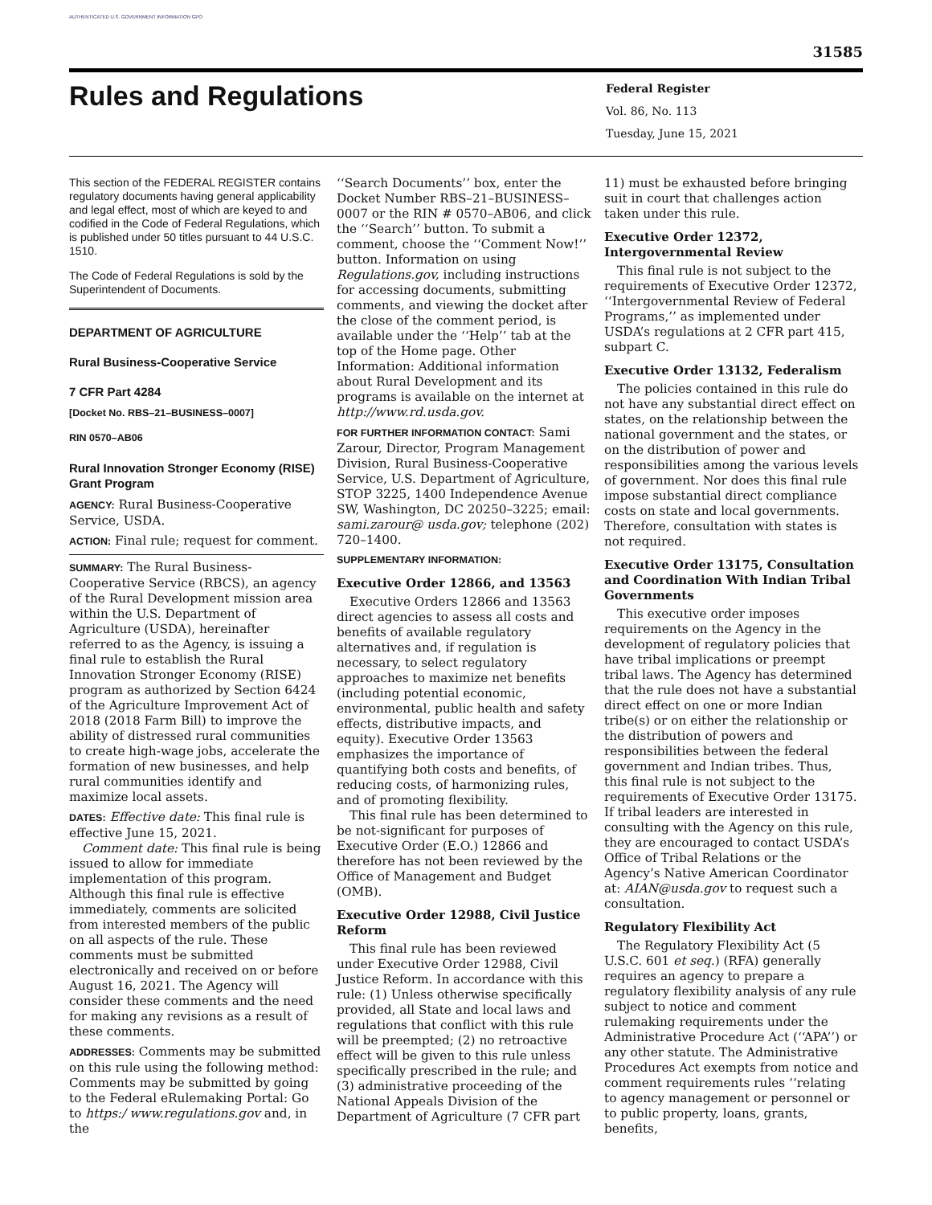AUTHENTICATED U.S. GOVERNMENT INFORMATION GPO
31585
Rules and Regulations
Federal Register
Vol. 86, No. 113
Tuesday, June 15, 2021
This section of the FEDERAL REGISTER contains regulatory documents having general applicability and legal effect, most of which are keyed to and codified in the Code of Federal Regulations, which is published under 50 titles pursuant to 44 U.S.C. 1510.
The Code of Federal Regulations is sold by the Superintendent of Documents.
DEPARTMENT OF AGRICULTURE
Rural Business-Cooperative Service
7 CFR Part 4284
[Docket No. RBS–21–BUSINESS–0007]
RIN 0570–AB06
Rural Innovation Stronger Economy (RISE) Grant Program
AGENCY: Rural Business-Cooperative Service, USDA.
ACTION: Final rule; request for comment.
SUMMARY: The Rural Business-Cooperative Service (RBCS), an agency of the Rural Development mission area within the U.S. Department of Agriculture (USDA), hereinafter referred to as the Agency, is issuing a final rule to establish the Rural Innovation Stronger Economy (RISE) program as authorized by Section 6424 of the Agriculture Improvement Act of 2018 (2018 Farm Bill) to improve the ability of distressed rural communities to create high-wage jobs, accelerate the formation of new businesses, and help rural communities identify and maximize local assets.
DATES: Effective date: This final rule is effective June 15, 2021.
Comment date: This final rule is being issued to allow for immediate implementation of this program. Although this final rule is effective immediately, comments are solicited from interested members of the public on all aspects of the rule. These comments must be submitted electronically and received on or before August 16, 2021. The Agency will consider these comments and the need for making any revisions as a result of these comments.
ADDRESSES: Comments may be submitted on this rule using the following method: Comments may be submitted by going to the Federal eRulemaking Portal: Go to https:/ www.regulations.gov and, in the
‘‘Search Documents’’ box, enter the Docket Number RBS–21–BUSINESS–0007 or the RIN # 0570–AB06, and click the ‘‘Search’’ button. To submit a comment, choose the ‘‘Comment Now!’’ button. Information on using Regulations.gov, including instructions for accessing documents, submitting comments, and viewing the docket after the close of the comment period, is available under the ‘‘Help’’ tab at the top of the Home page. Other Information: Additional information about Rural Development and its programs is available on the internet at http://www.rd.usda.gov.
FOR FURTHER INFORMATION CONTACT: Sami Zarour, Director, Program Management Division, Rural Business-Cooperative Service, U.S. Department of Agriculture, STOP 3225, 1400 Independence Avenue SW, Washington, DC 20250–3225; email: sami.zarour@ usda.gov; telephone (202) 720–1400.
SUPPLEMENTARY INFORMATION:
Executive Order 12866, and 13563
Executive Orders 12866 and 13563 direct agencies to assess all costs and benefits of available regulatory alternatives and, if regulation is necessary, to select regulatory approaches to maximize net benefits (including potential economic, environmental, public health and safety effects, distributive impacts, and equity). Executive Order 13563 emphasizes the importance of quantifying both costs and benefits, of reducing costs, of harmonizing rules, and of promoting flexibility.
This final rule has been determined to be not-significant for purposes of Executive Order (E.O.) 12866 and therefore has not been reviewed by the Office of Management and Budget (OMB).
Executive Order 12988, Civil Justice Reform
This final rule has been reviewed under Executive Order 12988, Civil Justice Reform. In accordance with this rule: (1) Unless otherwise specifically provided, all State and local laws and regulations that conflict with this rule will be preempted; (2) no retroactive effect will be given to this rule unless specifically prescribed in the rule; and (3) administrative proceeding of the National Appeals Division of the Department of Agriculture (7 CFR part
11) must be exhausted before bringing suit in court that challenges action taken under this rule.
Executive Order 12372, Intergovernmental Review
This final rule is not subject to the requirements of Executive Order 12372, ‘‘Intergovernmental Review of Federal Programs,’’ as implemented under USDA’s regulations at 2 CFR part 415, subpart C.
Executive Order 13132, Federalism
The policies contained in this rule do not have any substantial direct effect on states, on the relationship between the national government and the states, or on the distribution of power and responsibilities among the various levels of government. Nor does this final rule impose substantial direct compliance costs on state and local governments. Therefore, consultation with states is not required.
Executive Order 13175, Consultation and Coordination With Indian Tribal Governments
This executive order imposes requirements on the Agency in the development of regulatory policies that have tribal implications or preempt tribal laws. The Agency has determined that the rule does not have a substantial direct effect on one or more Indian tribe(s) or on either the relationship or the distribution of powers and responsibilities between the federal government and Indian tribes. Thus, this final rule is not subject to the requirements of Executive Order 13175. If tribal leaders are interested in consulting with the Agency on this rule, they are encouraged to contact USDA’s Office of Tribal Relations or the Agency’s Native American Coordinator at: AIAN@usda.gov to request such a consultation.
Regulatory Flexibility Act
The Regulatory Flexibility Act (5 U.S.C. 601 et seq.) (RFA) generally requires an agency to prepare a regulatory flexibility analysis of any rule subject to notice and comment rulemaking requirements under the Administrative Procedure Act (‘‘APA’’) or any other statute. The Administrative Procedures Act exempts from notice and comment requirements rules ‘‘relating to agency management or personnel or to public property, loans, grants, benefits,